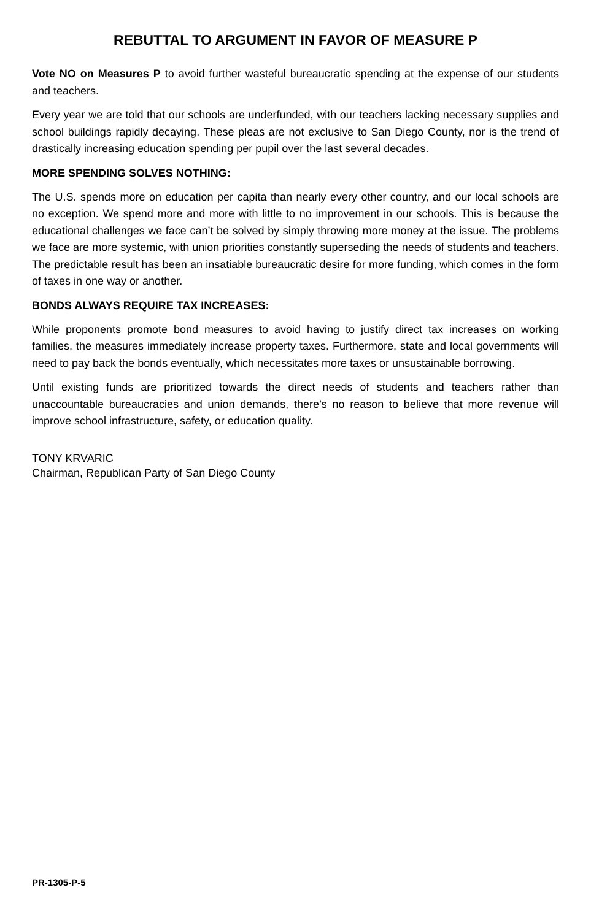REBUTTAL TO ARGUMENT IN FAVOR OF MEASURE P
Vote NO on Measures P to avoid further wasteful bureaucratic spending at the expense of our students and teachers.
Every year we are told that our schools are underfunded, with our teachers lacking necessary supplies and school buildings rapidly decaying. These pleas are not exclusive to San Diego County, nor is the trend of drastically increasing education spending per pupil over the last several decades.
MORE SPENDING SOLVES NOTHING:
The U.S. spends more on education per capita than nearly every other country, and our local schools are no exception. We spend more and more with little to no improvement in our schools. This is because the educational challenges we face can’t be solved by simply throwing more money at the issue. The problems we face are more systemic, with union priorities constantly superseding the needs of students and teachers. The predictable result has been an insatiable bureaucratic desire for more funding, which comes in the form of taxes in one way or another.
BONDS ALWAYS REQUIRE TAX INCREASES:
While proponents promote bond measures to avoid having to justify direct tax increases on working families, the measures immediately increase property taxes. Furthermore, state and local governments will need to pay back the bonds eventually, which necessitates more taxes or unsustainable borrowing.
Until existing funds are prioritized towards the direct needs of students and teachers rather than unaccountable bureaucracies and union demands, there’s no reason to believe that more revenue will improve school infrastructure, safety, or education quality.
TONY KRVARIC
Chairman, Republican Party of San Diego County
PR-1305-P-5